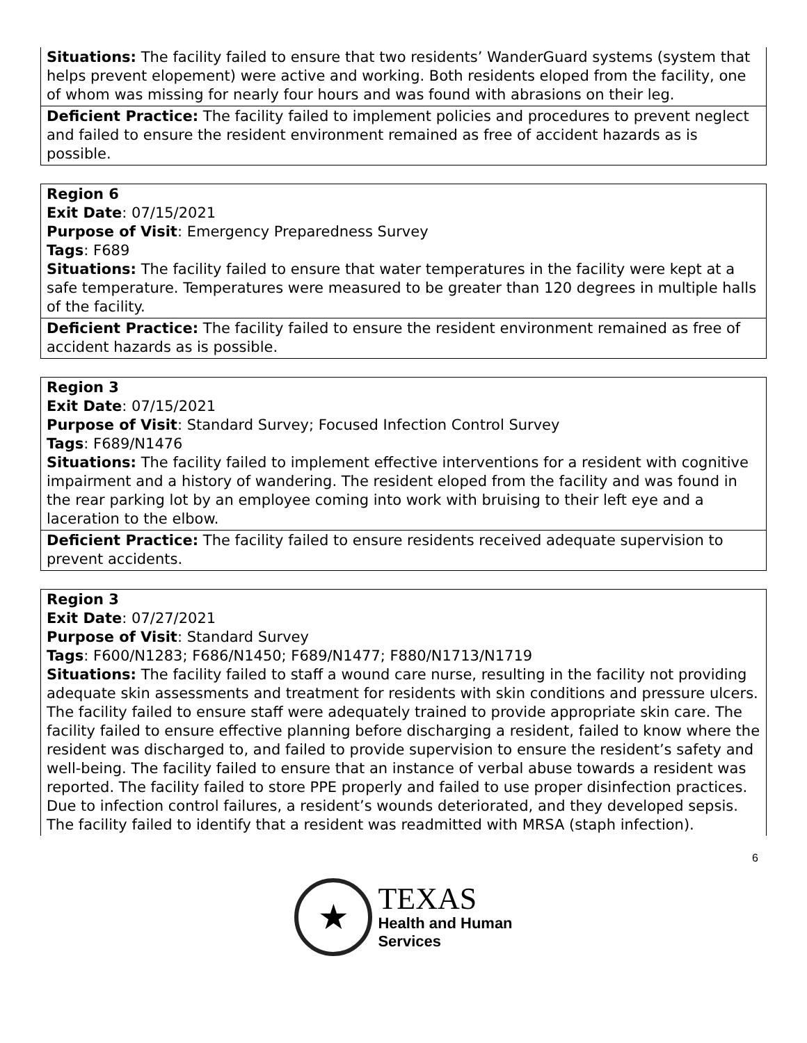| Situations: The facility failed to ensure that two residents’ WanderGuard systems (system that helps prevent elopement) were active and working. Both residents eloped from the facility, one of whom was missing for nearly four hours and was found with abrasions on their leg. |
| Deficient Practice: The facility failed to implement policies and procedures to prevent neglect and failed to ensure the resident environment remained as free of accident hazards as is possible. |
| Region 6 Exit Date : 07/15/2021 Purpose of Visit : Emergency Preparedness Survey Tags : F689 Situations: The facility failed to ensure that water temperatures in the facility were kept at a safe temperature. Temperatures were measured to be greater than 120 degrees in multiple halls of the facility. |
| Deficient Practice: The facility failed to ensure the resident environment remained as free of accident hazards as is possible. |
| Region 3 Exit Date : 07/15/2021 Purpose of Visit : Standard Survey; Focused Infection Control Survey Tags : F689/N1476 Situations: The facility failed to implement effective interventions for a resident with cognitive impairment and a history of wandering. The resident eloped from the facility and was found in the rear parking lot by an employee coming into work with bruising to their left eye and a laceration to the elbow. |
| Deficient Practice: The facility failed to ensure residents received adequate supervision to prevent accidents. |
| Region 3 Exit Date : 07/27/2021 Purpose of Visit : Standard Survey Tags : F600/N1283; F686/N1450; F689/N1477; F880/N1713/N1719 Situations: The facility failed to staff a wound care nurse, resulting in the facility not providing adequate skin assessments and treatment for residents with skin conditions and pressure ulcers. The facility failed to ensure staff were adequately trained to provide appropriate skin care. The facility failed to ensure effective planning before discharging a resident, failed to know where the resident was discharged to, and failed to provide supervision to ensure the resident’s safety and well-being. The facility failed to ensure that an instance of verbal abuse towards a resident was reported. The facility failed to store PPE properly and failed to use proper disinfection practices. Due to infection control failures, a resident’s wounds deteriorated, and they developed sepsis. The facility failed to identify that a resident was readmitted with MRSA (staph infection). |
6
★
TEXAS
Health and Human
Services